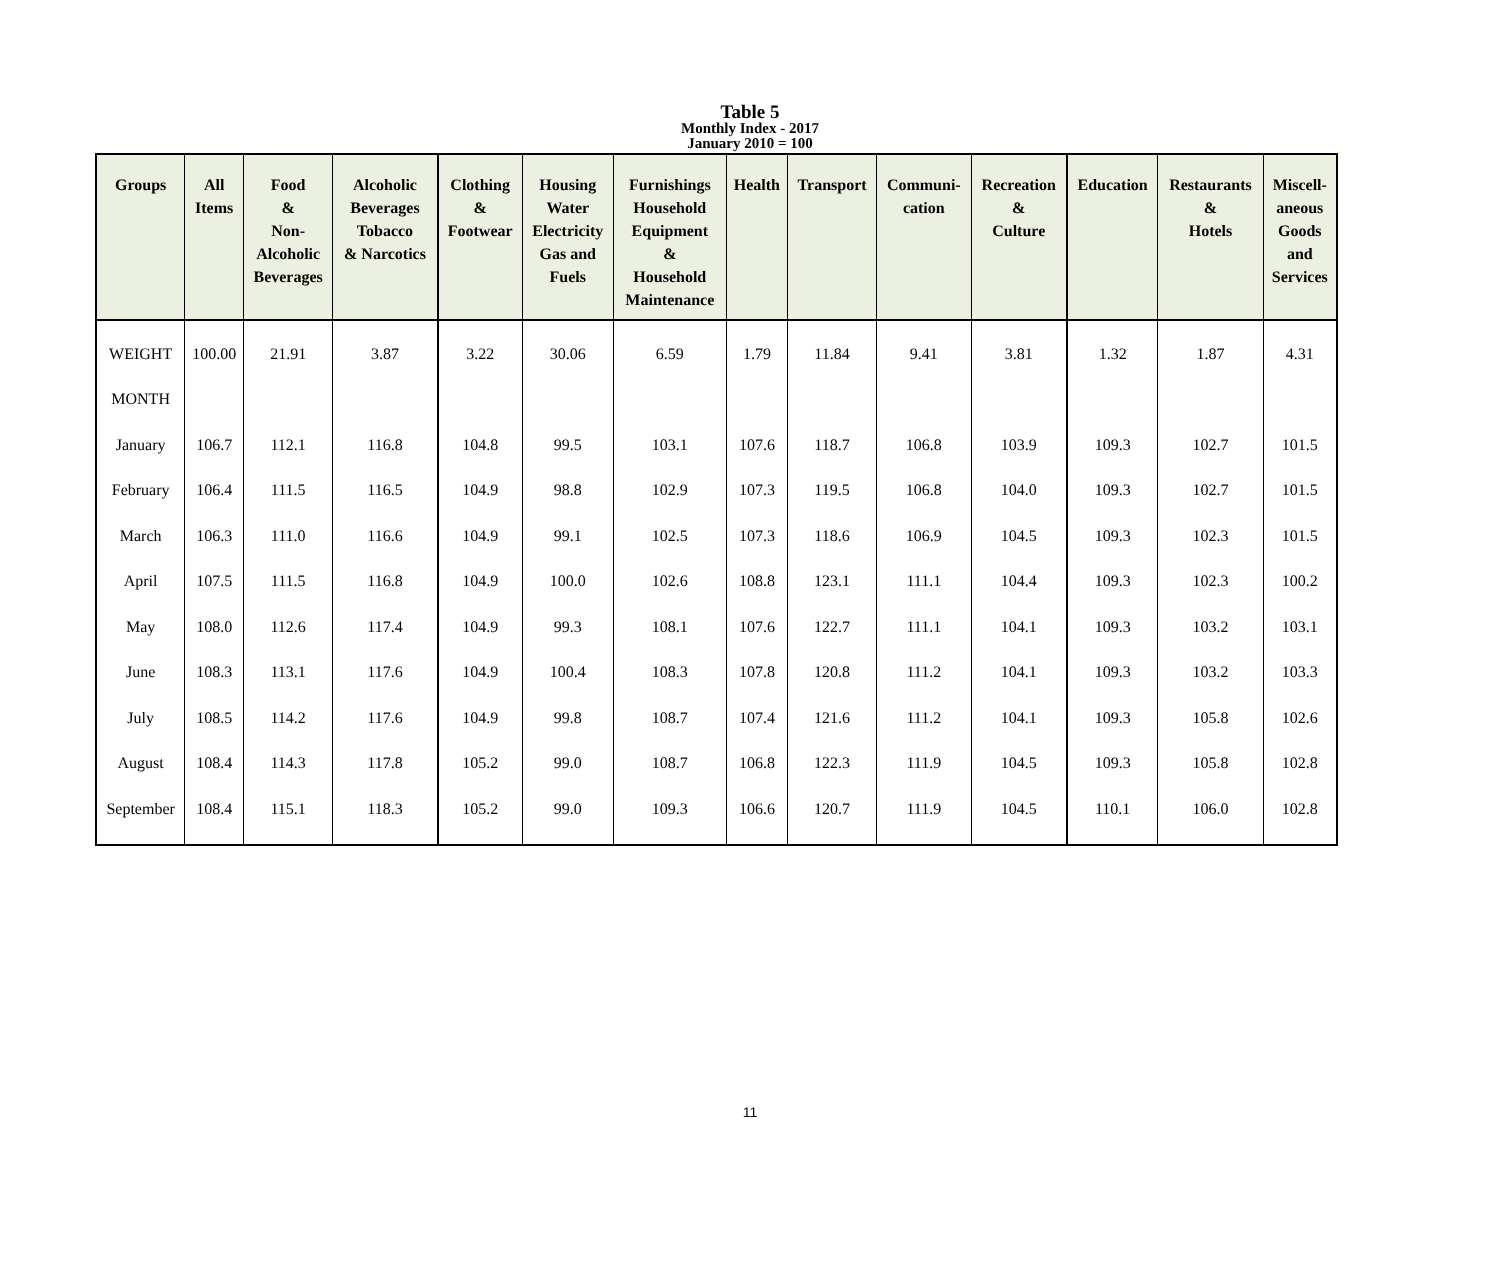Table 5
Monthly Index - 2017
January 2010 = 100
| Groups | All Items | Food & Non- Alcoholic Beverages | Alcoholic Beverages Tobacco & Narcotics | Clothing & Footwear | Housing Water Electricity Gas and Fuels | Furnishings Household Equipment & Household Maintenance | Health | Transport | Communi- cation | Recreation & Culture | Education | Restaurants & Hotels | Miscell- aneous Goods and Services |
| --- | --- | --- | --- | --- | --- | --- | --- | --- | --- | --- | --- | --- | --- |
| WEIGHT | 100.00 | 21.91 | 3.87 | 3.22 | 30.06 | 6.59 | 1.79 | 11.84 | 9.41 | 3.81 | 1.32 | 1.87 | 4.31 |
| MONTH | | | | | | | | | | | | | |
| January | 106.7 | 112.1 | 116.8 | 104.8 | 99.5 | 103.1 | 107.6 | 118.7 | 106.8 | 103.9 | 109.3 | 102.7 | 101.5 |
| February | 106.4 | 111.5 | 116.5 | 104.9 | 98.8 | 102.9 | 107.3 | 119.5 | 106.8 | 104.0 | 109.3 | 102.7 | 101.5 |
| March | 106.3 | 111.0 | 116.6 | 104.9 | 99.1 | 102.5 | 107.3 | 118.6 | 106.9 | 104.5 | 109.3 | 102.3 | 101.5 |
| April | 107.5 | 111.5 | 116.8 | 104.9 | 100.0 | 102.6 | 108.8 | 123.1 | 111.1 | 104.4 | 109.3 | 102.3 | 100.2 |
| May | 108.0 | 112.6 | 117.4 | 104.9 | 99.3 | 108.1 | 107.6 | 122.7 | 111.1 | 104.1 | 109.3 | 103.2 | 103.1 |
| June | 108.3 | 113.1 | 117.6 | 104.9 | 100.4 | 108.3 | 107.8 | 120.8 | 111.2 | 104.1 | 109.3 | 103.2 | 103.3 |
| July | 108.5 | 114.2 | 117.6 | 104.9 | 99.8 | 108.7 | 107.4 | 121.6 | 111.2 | 104.1 | 109.3 | 105.8 | 102.6 |
| August | 108.4 | 114.3 | 117.8 | 105.2 | 99.0 | 108.7 | 106.8 | 122.3 | 111.9 | 104.5 | 109.3 | 105.8 | 102.8 |
| September | 108.4 | 115.1 | 118.3 | 105.2 | 99.0 | 109.3 | 106.6 | 120.7 | 111.9 | 104.5 | 110.1 | 106.0 | 102.8 |
11